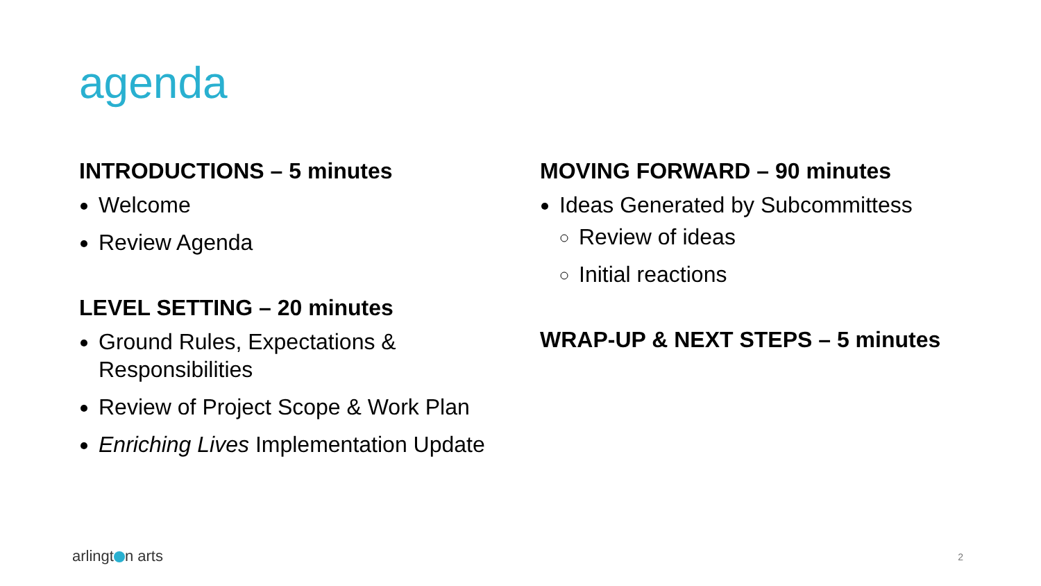agenda
INTRODUCTIONS – 5 minutes
Welcome
Review Agenda
LEVEL SETTING – 20 minutes
Ground Rules, Expectations & Responsibilities
Review of Project Scope & Work Plan
Enriching Lives Implementation Update
MOVING FORWARD – 90 minutes
Ideas Generated by Subcommittess
Review of ideas
Initial reactions
WRAP-UP & NEXT STEPS – 5 minutes
arlingt n arts 2